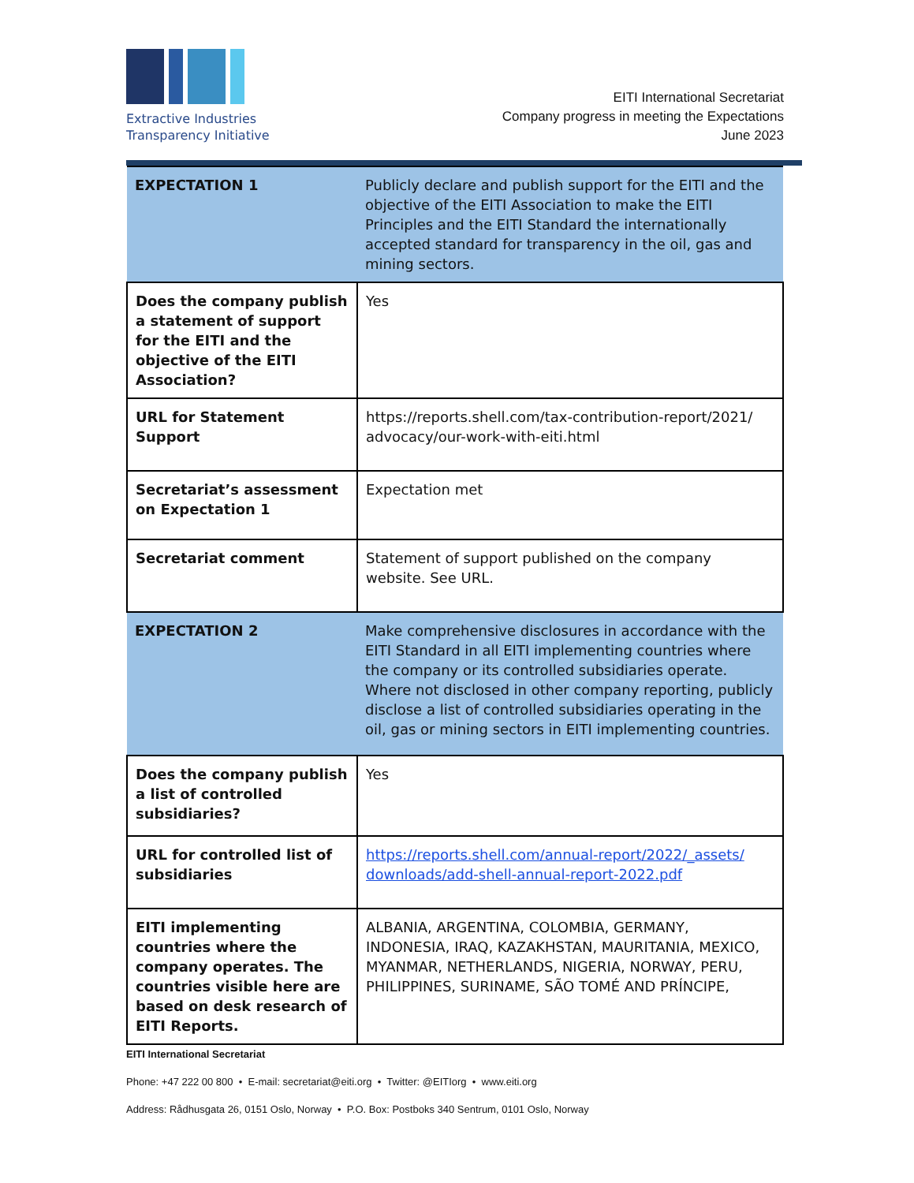Extractive Industries
Transparency Initiative
EITI International Secretariat
Company progress in meeting the Expectations
June 2023
| EXPECTATION 1 | Publicly declare and publish support for the EITI and the objective of the EITI Association to make the EITI Principles and the EITI Standard the internationally accepted standard for transparency in the oil, gas and mining sectors. |
| Does the company publish a statement of support for the EITI and the objective of the EITI Association? | Yes |
| URL for Statement Support | https://reports.shell.com/tax-contribution-report/2021/ advocacy/our-work-with-eiti.html |
| Secretariat’s assessment on Expectation 1 | Expectation met |
| Secretariat comment | Statement of support published on the company website. See URL. |
| EXPECTATION 2 | Make comprehensive disclosures in accordance with the EITI Standard in all EITI implementing countries where the company or its controlled subsidiaries operate. Where not disclosed in other company reporting, publicly disclose a list of controlled subsidiaries operating in the oil, gas or mining sectors in EITI implementing countries. |
| Does the company publish a list of controlled subsidiaries? | Yes |
| URL for controlled list of subsidiaries | https://reports.shell.com/annual-report/2022/_assets/ downloads/add-shell-annual-report-2022.pdf |
| EITI implementing countries where the company operates. The countries visible here are based on desk research of EITI Reports. | ALBANIA, ARGENTINA, COLOMBIA, GERMANY, INDONESIA, IRAQ, KAZAKHSTAN, MAURITANIA, MEXICO, MYANMAR, NETHERLANDS, NIGERIA, NORWAY, PERU, PHILIPPINES, SURINAME, SÃO TOMÉ AND PRÍNCIPE, |
EITI International Secretariat
Phone: +47 222 00 800 • E-mail: secretariat@eiti.org • Twitter: @EITIorg • www.eiti.org
Address: Rådhusgata 26, 0151 Oslo, Norway • P.O. Box: Postboks 340 Sentrum, 0101 Oslo, Norway